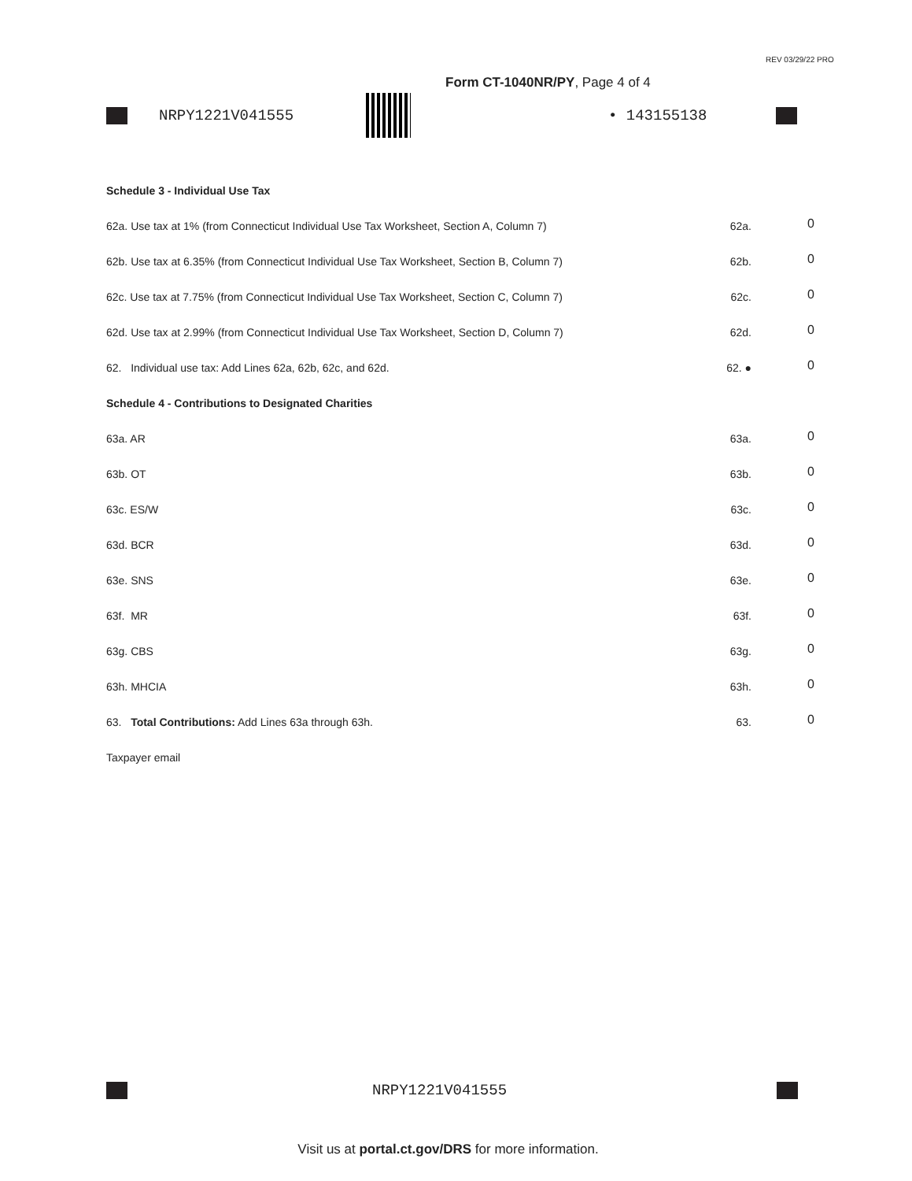REV 03/29/22 PRO
Form CT-1040NR/PY, Page 4 of 4
NRPY1221V041555 • 143155138
Schedule 3 - Individual Use Tax
62a. Use tax at 1% (from Connecticut Individual Use Tax Worksheet, Section A, Column 7)
62a.
0
62b. Use tax at 6.35% (from Connecticut Individual Use Tax Worksheet, Section B, Column 7)
62b.
0
62c. Use tax at 7.75% (from Connecticut Individual Use Tax Worksheet, Section C, Column 7)
62c.
0
62d. Use tax at 2.99% (from Connecticut Individual Use Tax Worksheet, Section D, Column 7)
62d.
0
62. Individual use tax: Add Lines 62a, 62b, 62c, and 62d. 62. ●
0
Schedule 4 - Contributions to Designated Charities
63a. AR 63a.
0
63b. OT 63b.
0
63c. ES/W 63c.
0
63d. BCR 63d.
0
63e. SNS 63e.
0
63f. MR 63f.
0
63g. CBS 63g.
0
63h. MHCIA 63h.
0
63. Total Contributions: Add Lines 63a through 63h. 63.
0
Taxpayer email
NRPY1221V041555
Visit us at portal.ct.gov/DRS for more information.